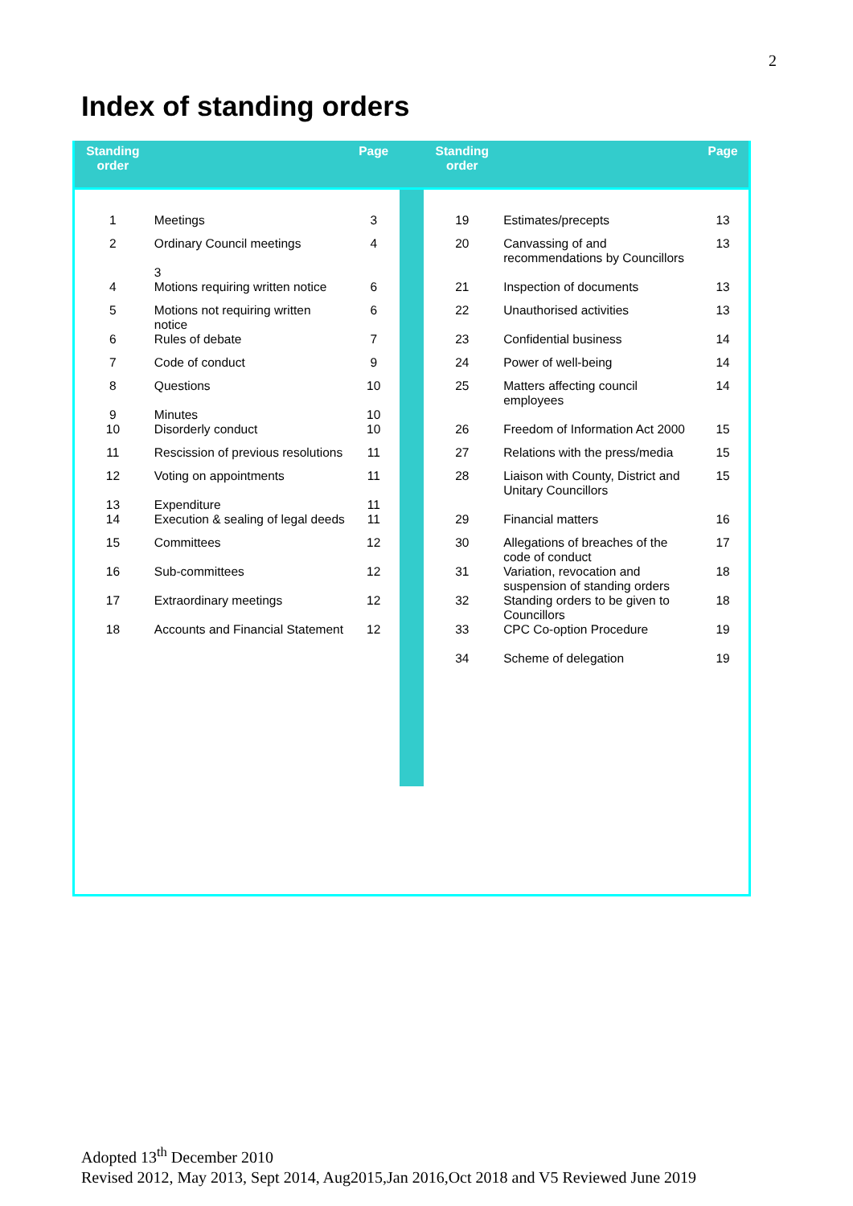2
Index of standing orders
| Standing order | | Page | | Standing order | | Page |
| --- | --- | --- | --- | --- | --- | --- |
| 1 | Meetings | 3 | | 19 | Estimates/precepts | 13 |
| 2 | Ordinary Council meetings 3 | 4 | | 20 | Canvassing of and recommendations by Councillors | 13 |
| 4 | Motions requiring written notice | 6 | | 21 | Inspection of documents | 13 |
| 5 | Motions not requiring written notice | 6 | | 22 | Unauthorised activities | 13 |
| 6 | Rules of debate | 7 | | 23 | Confidential business | 14 |
| 7 | Code of conduct | 9 | | 24 | Power of well-being | 14 |
| 8 9 | Questions Minutes | 10 10 | | 25 | Matters affecting council employees | 14 |
| 10 | Disorderly conduct | 10 | | 26 | Freedom of Information Act 2000 | 15 |
| 11 | Rescission of previous resolutions | 11 | | 27 | Relations with the press/media | 15 |
| 12 13 | Voting on appointments Expenditure | 11 11 | | 28 | Liaison with County, District and Unitary Councillors | 15 |
| 14 | Execution & sealing of legal deeds | 11 | | 29 | Financial matters | 16 |
| 15 | Committees | 12 | | 30 | Allegations of breaches of the code of conduct | 17 |
| 16 | Sub-committees | 12 | | 31 | Variation, revocation and suspension of standing orders | 18 |
| 17 | Extraordinary meetings | 12 | | 32 | Standing orders to be given to Councillors | 18 |
| 18 | Accounts and Financial Statement | 12 | | 33 34 | CPC Co-option Procedure Scheme of delegation | 19 19 |
Adopted 13<sup>th</sup> December 2010
Revised 2012, May 2013, Sept 2014, Aug2015,Jan 2016,Oct 2018 and V5 Reviewed June 2019